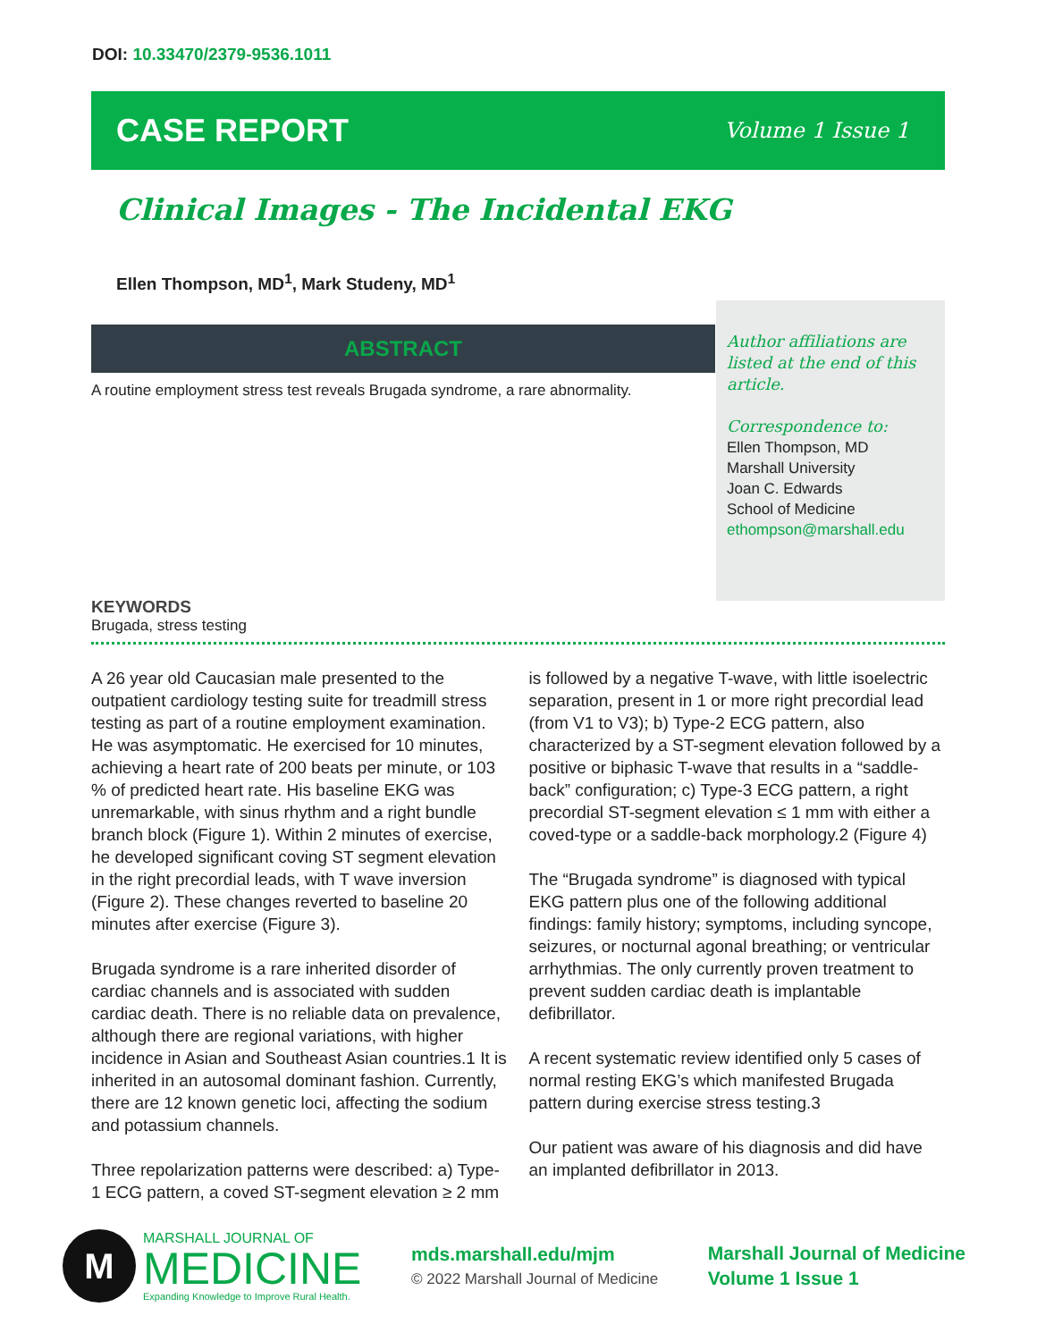DOI: 10.33470/2379-9536.1011
CASE REPORT
Volume 1 Issue 1
Clinical Images - The Incidental EKG
Ellen Thompson, MD<sup>1</sup>, Mark Studeny, MD<sup>1</sup>
ABSTRACT
A routine employment stress test reveals Brugada syndrome, a rare abnormality.
Author affiliations are listed at the end of this article.
Correspondence to:
Ellen Thompson, MD
Marshall University
Joan C. Edwards
School of Medicine
ethompson@marshall.edu
KEYWORDS
Brugada, stress testing
A 26 year old Caucasian male presented to the outpatient cardiology testing suite for treadmill stress testing as part of a routine employment examination. He was asymptomatic. He exercised for 10 minutes, achieving a heart rate of 200 beats per minute, or 103 % of predicted heart rate. His baseline EKG was unremarkable, with sinus rhythm and a right bundle branch block (Figure 1). Within 2 minutes of exercise, he developed significant coving ST segment elevation in the right precordial leads, with T wave inversion (Figure 2). These changes reverted to baseline 20 minutes after exercise (Figure 3).
Brugada syndrome is a rare inherited disorder of cardiac channels and is associated with sudden cardiac death. There is no reliable data on prevalence, although there are regional variations, with higher incidence in Asian and Southeast Asian countries.1 It is inherited in an autosomal dominant fashion. Currently, there are 12 known genetic loci, affecting the sodium and potassium channels.
Three repolarization patterns were described: a) Type-1 ECG pattern, a coved ST-segment elevation ≥ 2 mm is followed by a negative T-wave, with little isoelectric separation, present in 1 or more right precordial lead (from V1 to V3); b) Type-2 ECG pattern, also characterized by a ST-segment elevation followed by a positive or biphasic T-wave that results in a “saddle-back” configuration; c) Type-3 ECG pattern, a right precordial ST-segment elevation ≤ 1 mm with either a coved-type or a saddle-back morphology.2 (Figure 4)
The “Brugada syndrome” is diagnosed with typical EKG pattern plus one of the following additional findings: family history; symptoms, including syncope, seizures, or nocturnal agonal breathing; or ventricular arrhythmias. The only currently proven treatment to prevent sudden cardiac death is implantable defibrillator.
A recent systematic review identified only 5 cases of normal resting EKG’s which manifested Brugada pattern during exercise stress testing.3
Our patient was aware of his diagnosis and did have an implanted defibrillator in 2013.
M
MARSHALL JOURNAL OF
MEDICINE
Expanding Knowledge to Improve Rural Health.
mds.marshall.edu/mjm
© 2022 Marshall Journal of Medicine
Marshall Journal of Medicine
Volume 1 Issue 1